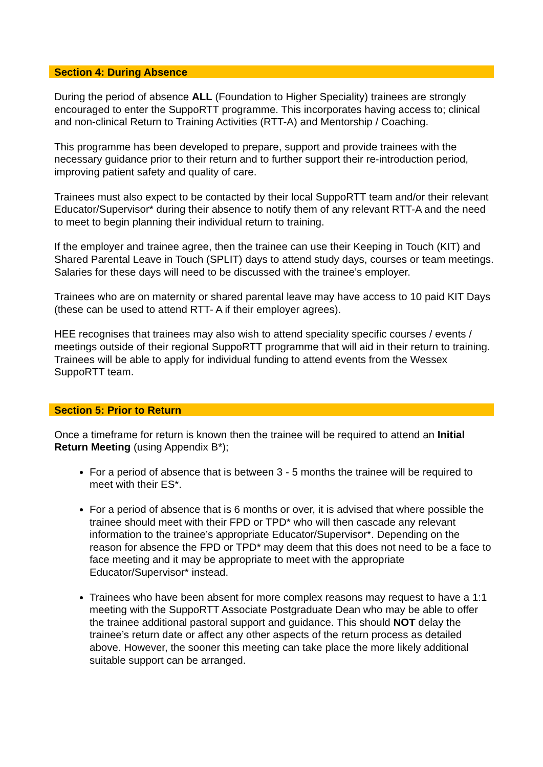Section 4: During Absence
During the period of absence ALL (Foundation to Higher Speciality) trainees are strongly encouraged to enter the SuppoRTT programme. This incorporates having access to; clinical and non-clinical Return to Training Activities (RTT-A) and Mentorship / Coaching.
This programme has been developed to prepare, support and provide trainees with the necessary guidance prior to their return and to further support their re-introduction period, improving patient safety and quality of care.
Trainees must also expect to be contacted by their local SuppoRTT team and/or their relevant Educator/Supervisor* during their absence to notify them of any relevant RTT-A and the need to meet to begin planning their individual return to training.
If the employer and trainee agree, then the trainee can use their Keeping in Touch (KIT) and Shared Parental Leave in Touch (SPLIT) days to attend study days, courses or team meetings. Salaries for these days will need to be discussed with the trainee’s employer.
Trainees who are on maternity or shared parental leave may have access to 10 paid KIT Days (these can be used to attend RTT- A if their employer agrees).
HEE recognises that trainees may also wish to attend speciality specific courses / events / meetings outside of their regional SuppoRTT programme that will aid in their return to training. Trainees will be able to apply for individual funding to attend events from the Wessex SuppoRTT team.
Section 5: Prior to Return
Once a timeframe for return is known then the trainee will be required to attend an Initial Return Meeting (using Appendix B*);
For a period of absence that is between 3 - 5 months the trainee will be required to meet with their ES*.
For a period of absence that is 6 months or over, it is advised that where possible the trainee should meet with their FPD or TPD* who will then cascade any relevant information to the trainee’s appropriate Educator/Supervisor*. Depending on the reason for absence the FPD or TPD* may deem that this does not need to be a face to face meeting and it may be appropriate to meet with the appropriate Educator/Supervisor* instead.
Trainees who have been absent for more complex reasons may request to have a 1:1 meeting with the SuppoRTT Associate Postgraduate Dean who may be able to offer the trainee additional pastoral support and guidance. This should NOT delay the trainee’s return date or affect any other aspects of the return process as detailed above. However, the sooner this meeting can take place the more likely additional suitable support can be arranged.